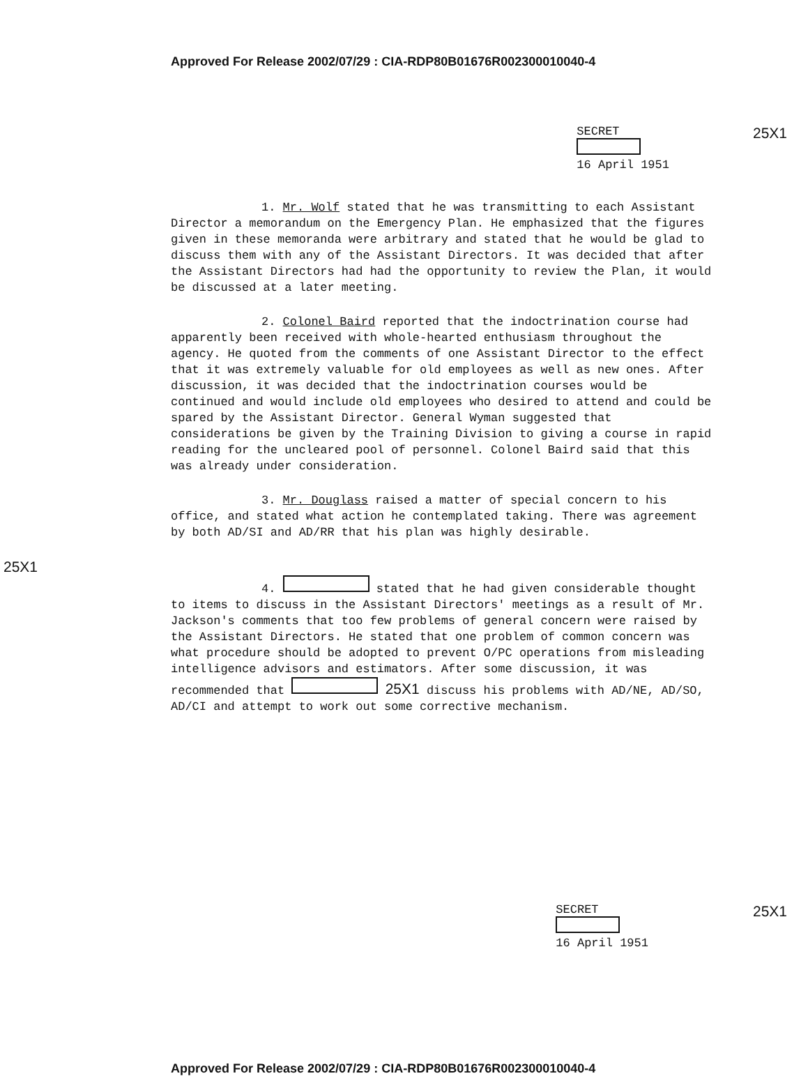Approved For Release 2002/07/29 : CIA-RDP80B01676R002300010040-4
SECRET
16 April 1951
25X1
1. Mr. Wolf stated that he was transmitting to each Assistant Director a memorandum on the Emergency Plan. He emphasized that the figures given in these memoranda were arbitrary and stated that he would be glad to discuss them with any of the Assistant Directors. It was decided that after the Assistant Directors had had the opportunity to review the Plan, it would be discussed at a later meeting.
2. Colonel Baird reported that the indoctrination course had apparently been received with whole-hearted enthusiasm throughout the agency. He quoted from the comments of one Assistant Director to the effect that it was extremely valuable for old employees as well as new ones. After discussion, it was decided that the indoctrination courses would be continued and would include old employees who desired to attend and could be spared by the Assistant Director. General Wyman suggested that considerations be given by the Training Division to giving a course in rapid reading for the uncleared pool of personnel. Colonel Baird said that this was already under consideration.
3. Mr. Douglass raised a matter of special concern to his office, and stated what action he contemplated taking. There was agreement by both AD/SI and AD/RR that his plan was highly desirable.
25X1
4. stated that he had given considerable thought to items to discuss in the Assistant Directors' meetings as a result of Mr. Jackson's comments that too few problems of general concern were raised by the Assistant Directors. He stated that one problem of common concern was what procedure should be adopted to prevent O/PC operations from misleading intelligence advisors and estimators. After some discussion, it was recommended that 25X1 discuss his problems with AD/NE, AD/SO, AD/CI and attempt to work out some corrective mechanism.
SECRET
16 April 1951
25X1
Approved For Release 2002/07/29 : CIA-RDP80B01676R002300010040-4